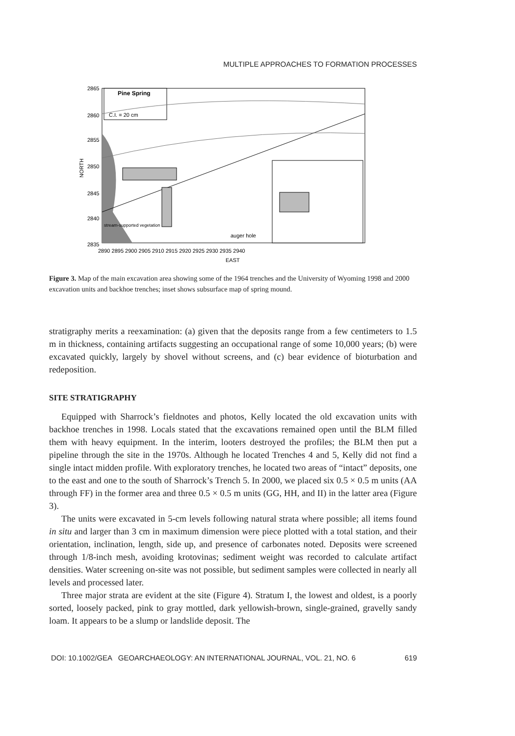MULTIPLE APPROACHES TO FORMATION PROCESSES
Pine Spring
C.I. = 20 cm
2865
2860
2855
2850
2845
2840
2835
NORTH
2890 2895 2900 2905 2910 2915 2920 2925 2930 2935 2940
EAST
auger hole
stream-supported vegetation
Figure 3. Map of the main excavation area showing some of the 1964 trenches and the University of Wyoming 1998 and 2000 excavation units and backhoe trenches; inset shows subsurface map of spring mound.
stratigraphy merits a reexamination: (a) given that the deposits range from a few centimeters to 1.5 m in thickness, containing artifacts suggesting an occupational range of some 10,000 years; (b) were excavated quickly, largely by shovel without screens, and (c) bear evidence of bioturbation and redeposition.
SITE STRATIGRAPHY
Equipped with Sharrock’s fieldnotes and photos, Kelly located the old excavation units with backhoe trenches in 1998. Locals stated that the excavations remained open until the BLM filled them with heavy equipment. In the interim, looters destroyed the profiles; the BLM then put a pipeline through the site in the 1970s. Although he located Trenches 4 and 5, Kelly did not find a single intact midden profile. With exploratory trenches, he located two areas of “intact” deposits, one to the east and one to the south of Sharrock’s Trench 5. In 2000, we placed six 0.5 × 0.5 m units (AA through FF) in the former area and three 0.5 × 0.5 m units (GG, HH, and II) in the latter area (Figure 3).
The units were excavated in 5-cm levels following natural strata where possible; all items found in situ and larger than 3 cm in maximum dimension were piece plotted with a total station, and their orientation, inclination, length, side up, and presence of carbonates noted. Deposits were screened through 1/8-inch mesh, avoiding krotovinas; sediment weight was recorded to calculate artifact densities. Water screening on-site was not possible, but sediment samples were collected in nearly all levels and processed later.
Three major strata are evident at the site (Figure 4). Stratum I, the lowest and oldest, is a poorly sorted, loosely packed, pink to gray mottled, dark yellowish-brown, single-grained, gravelly sandy loam. It appears to be a slump or landslide deposit. The
DOI: 10.1002/GEA GEOARCHAEOLOGY: AN INTERNATIONAL JOURNAL, VOL. 21, NO. 6 619